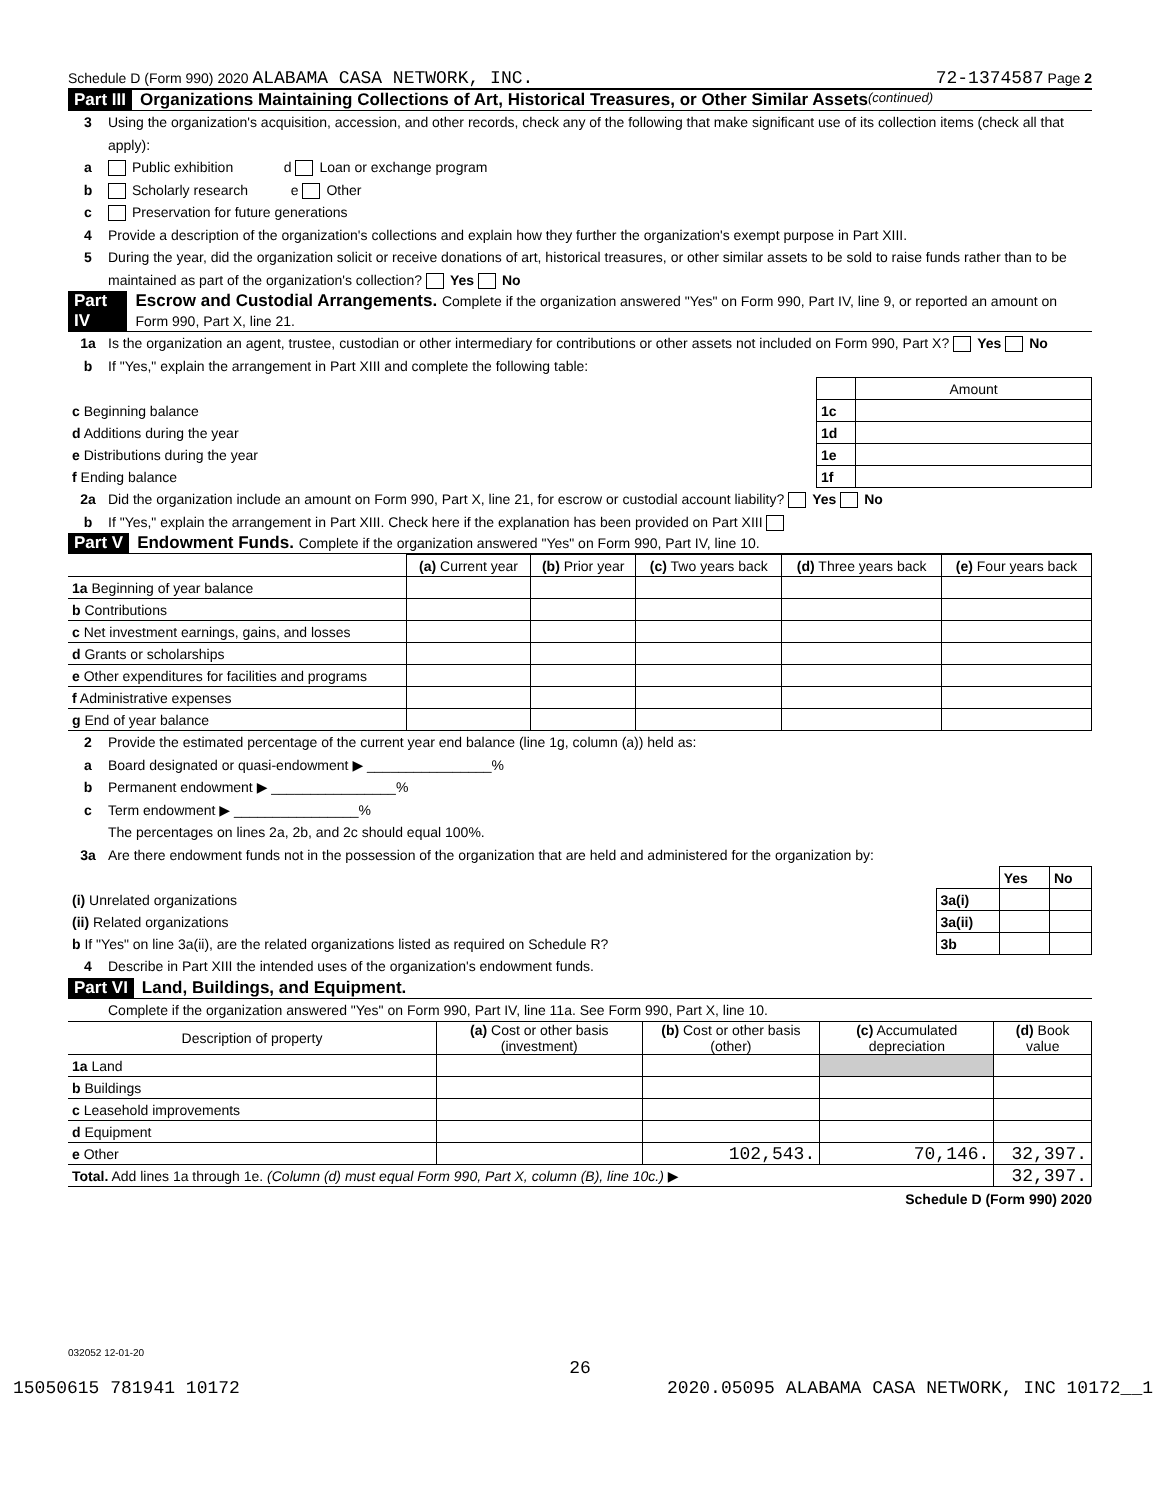Schedule D (Form 990) 2020 ALABAMA CASA NETWORK, INC. 72-1374587 Page 2
Part III Organizations Maintaining Collections of Art, Historical Treasures, or Other Similar Assets (continued)
3 Using the organization's acquisition, accession, and other records, check any of the following that make significant use of its collection items (check all that apply):
a Public exhibition d Loan or exchange program
b Scholarly research e Other
c Preservation for future generations
4 Provide a description of the organization's collections and explain how they further the organization's exempt purpose in Part XIII.
5 During the year, did the organization solicit or receive donations of art, historical treasures, or other similar assets to be sold to raise funds rather than to be maintained as part of the organization's collection? Yes No
Part IV Escrow and Custodial Arrangements. Complete if the organization answered "Yes" on Form 990, Part IV, line 9, or reported an amount on Form 990, Part X, line 21.
1a Is the organization an agent, trustee, custodian or other intermediary for contributions or other assets not included on Form 990, Part X? Yes No
b If "Yes," explain the arrangement in Part XIII and complete the following table:
| | | Amount |
| c Beginning balance | 1c | |
| d Additions during the year | 1d | |
| e Distributions during the year | 1e | |
| f Ending balance | 1f | |
2a Did the organization include an amount on Form 990, Part X, line 21, for escrow or custodial account liability? Yes No
b If "Yes," explain the arrangement in Part XIII. Check here if the explanation has been provided on Part XIII
Part V Endowment Funds. Complete if the organization answered "Yes" on Form 990, Part IV, line 10.
| | (a) Current year | (b) Prior year | (c) Two years back | (d) Three years back | (e) Four years back |
| --- | --- | --- | --- | --- | --- |
| 1a Beginning of year balance | | | | | |
| b Contributions | | | | | |
| c Net investment earnings, gains, and losses | | | | | |
| d Grants or scholarships | | | | | |
| e Other expenditures for facilities and programs | | | | | |
| f Administrative expenses | | | | | |
| g End of year balance | | | | | |
2 Provide the estimated percentage of the current year end balance (line 1g, column (a)) held as:
a Board designated or quasi-endowment ▶ ________________%
b Permanent endowment ▶ ________________%
c Term endowment ▶ ________________%
The percentages on lines 2a, 2b, and 2c should equal 100%.
3a Are there endowment funds not in the possession of the organization that are held and administered for the organization by:
| | | Yes | No |
| (i) Unrelated organizations | 3a(i) | | |
| (ii) Related organizations | 3a(ii) | | |
| b If "Yes" on line 3a(ii), are the related organizations listed as required on Schedule R? | 3b | | |
4 Describe in Part XIII the intended uses of the organization's endowment funds.
Part VI Land, Buildings, and Equipment.
Complete if the organization answered "Yes" on Form 990, Part IV, line 11a. See Form 990, Part X, line 10.
| Description of property | (a) Cost or other basis (investment) | (b) Cost or other basis (other) | (c) Accumulated depreciation | (d) Book value |
| --- | --- | --- | --- | --- |
| 1a Land | | | | |
| b Buildings | | | | |
| c Leasehold improvements | | | | |
| d Equipment | | | | |
| e Other | | 102,543. | 70,146. | 32,397. |
| Total. Add lines 1a through 1e. (Column (d) must equal Form 990, Part X, column (B), line 10c.) ▶ | | | | 32,397. |
Schedule D (Form 990) 2020
032052 12-01-20
26
15050615 781941 10172 2020.05095 ALABAMA CASA NETWORK, INC 10172__1